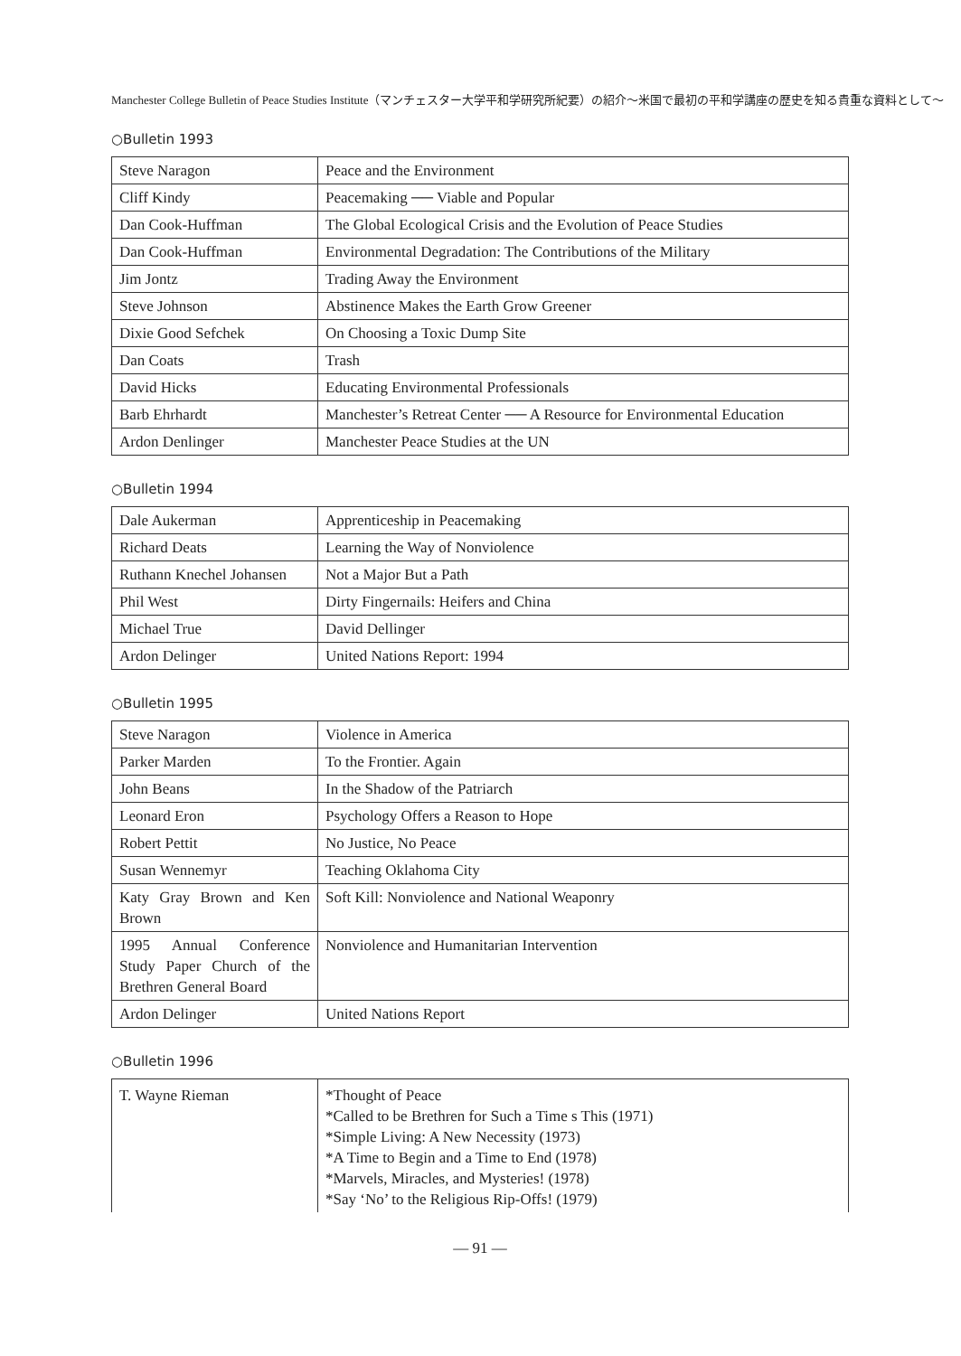Manchester College Bulletin of Peace Studies Institute（マンチェスター大学平和学研究所紀要）の紹介〜米国で最初の平和学講座の歴史を知る貴重な資料として〜
○Bulletin 1993
| Steve Naragon | Peace and the Environment |
| Cliff Kindy | Peacemaking ── Viable and Popular |
| Dan Cook-Huffman | The Global Ecological Crisis and the Evolution of Peace Studies |
| Dan Cook-Huffman | Environmental Degradation: The Contributions of the Military |
| Jim Jontz | Trading Away the Environment |
| Steve Johnson | Abstinence Makes the Earth Grow Greener |
| Dixie Good Sefchek | On Choosing a Toxic Dump Site |
| Dan Coats | Trash |
| David Hicks | Educating Environmental Professionals |
| Barb Ehrhardt | Manchester’s Retreat Center ── A Resource for Environmental Education |
| Ardon Denlinger | Manchester Peace Studies at the UN |
○Bulletin 1994
| Dale Aukerman | Apprenticeship in Peacemaking |
| Richard Deats | Learning the Way of Nonviolence |
| Ruthann Knechel Johansen | Not a Major But a Path |
| Phil West | Dirty Fingernails: Heifers and China |
| Michael True | David Dellinger |
| Ardon Delinger | United Nations Report: 1994 |
○Bulletin 1995
| Steve Naragon | Violence in America |
| Parker Marden | To the Frontier. Again |
| John Beans | In the Shadow of the Patriarch |
| Leonard Eron | Psychology Offers a Reason to Hope |
| Robert Pettit | No Justice, No Peace |
| Susan Wennemyr | Teaching Oklahoma City |
| Katy Gray Brown and Ken Brown | Soft Kill: Nonviolence and National Weaponry |
| 1995 Annual Conference Study Paper Church of the Brethren General Board | Nonviolence and Humanitarian Intervention |
| Ardon Delinger | United Nations Report |
○Bulletin 1996
| T. Wayne Rieman | *Thought of Peace *Called to be Brethren for Such a Time s This (1971) *Simple Living: A New Necessity (1973) *A Time to Begin and a Time to End (1978) *Marvels, Miracles, and Mysteries! (1978) *Say ‘No’ to the Religious Rip-Offs! (1979) |
— 91 —